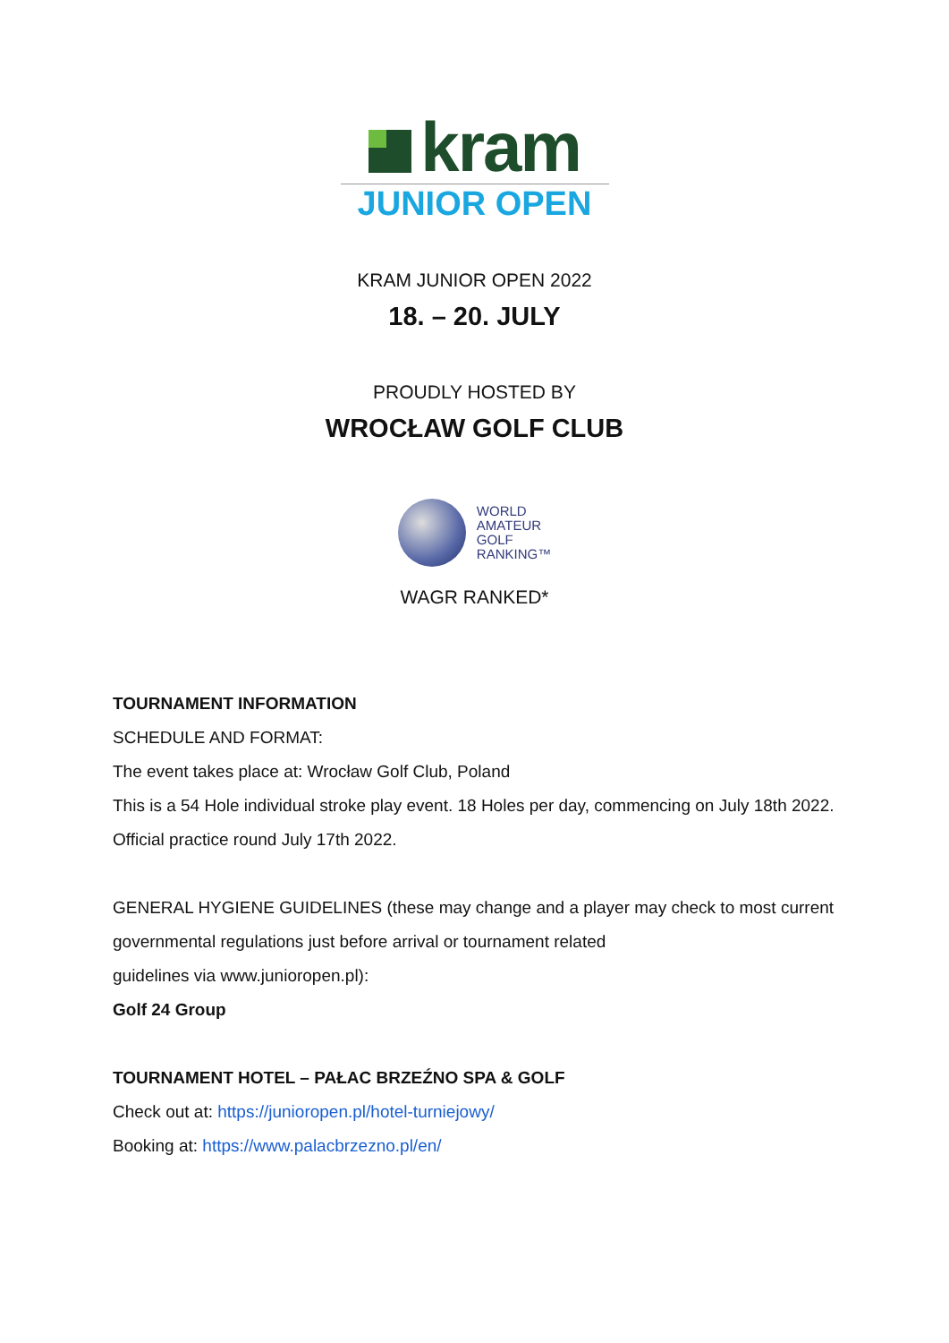kram
JUNIOR OPEN
KRAM JUNIOR OPEN 2022
18. – 20. JULY
PROUDLY HOSTED BY
WROCŁAW GOLF CLUB
WORLD
AMATEUR
GOLF
RANKING™
WAGR RANKED*
TOURNAMENT INFORMATION
SCHEDULE AND FORMAT:
The event takes place at: Wrocław Golf Club, Poland
This is a 54 Hole individual stroke play event. 18 Holes per day, commencing on July 18th 2022. Official practice round July 17th 2022.
GENERAL HYGIENE GUIDELINES (these may change and a player may check to most current governmental regulations just before arrival or tournament related
guidelines via www.junioropen.pl):
Golf 24 Group
TOURNAMENT HOTEL – PAŁAC BRZEŹNO SPA & GOLF
Check out at: https://junioropen.pl/hotel-turniejowy/
Booking at: https://www.palacbrzezno.pl/en/